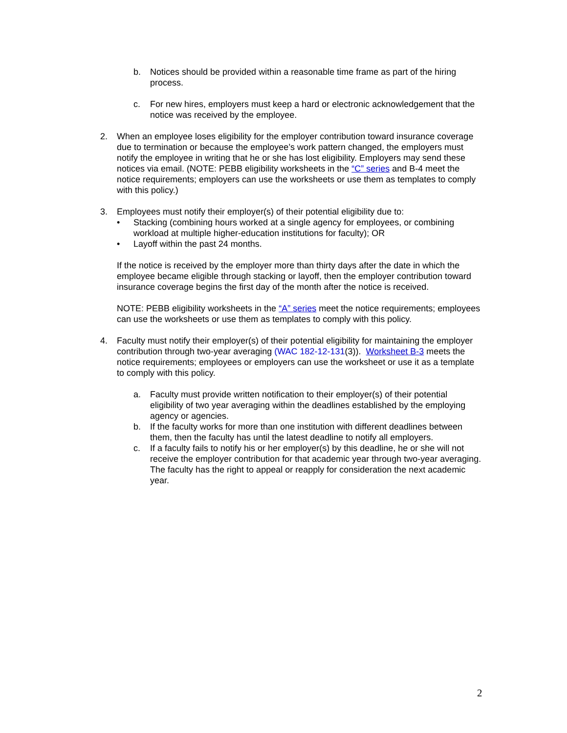b. Notices should be provided within a reasonable time frame as part of the hiring process.
c. For new hires, employers must keep a hard or electronic acknowledgement that the notice was received by the employee.
2. When an employee loses eligibility for the employer contribution toward insurance coverage due to termination or because the employee’s work pattern changed, the employers must notify the employee in writing that he or she has lost eligibility. Employers may send these notices via email. (NOTE: PEBB eligibility worksheets in the “C” series and B-4 meet the notice requirements; employers can use the worksheets or use them as templates to comply with this policy.)
3. Employees must notify their employer(s) of their potential eligibility due to:
• Stacking (combining hours worked at a single agency for employees, or combining workload at multiple higher-education institutions for faculty); OR
• Layoff within the past 24 months.
If the notice is received by the employer more than thirty days after the date in which the employee became eligible through stacking or layoff, then the employer contribution toward insurance coverage begins the first day of the month after the notice is received.
NOTE: PEBB eligibility worksheets in the “A” series meet the notice requirements; employees can use the worksheets or use them as templates to comply with this policy.
4. Faculty must notify their employer(s) of their potential eligibility for maintaining the employer contribution through two-year averaging (WAC 182-12-131(3)). Worksheet B-3 meets the notice requirements; employees or employers can use the worksheet or use it as a template to comply with this policy.
a. Faculty must provide written notification to their employer(s) of their potential eligibility of two year averaging within the deadlines established by the employing agency or agencies.
b. If the faculty works for more than one institution with different deadlines between them, then the faculty has until the latest deadline to notify all employers.
c. If a faculty fails to notify his or her employer(s) by this deadline, he or she will not receive the employer contribution for that academic year through two-year averaging. The faculty has the right to appeal or reapply for consideration the next academic year.
2